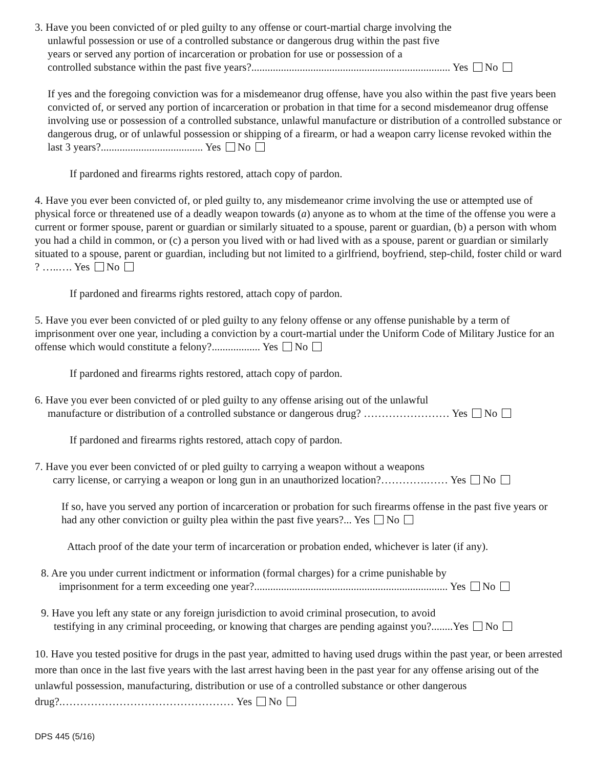3. Have you been convicted of or pled guilty to any offense or court-martial charge involving the
unlawful possession or use of a controlled substance or dangerous drug within the past five
years or served any portion of incarceration or probation for use or possession of a
controlled substance within the past five years?.......................................................................... Yes No
If yes and the foregoing conviction was for a misdemeanor drug offense, have you also within the past five years been convicted of, or served any portion of incarceration or probation in that time for a second misdemeanor drug offense involving use or possession of a controlled substance, unlawful manufacture or distribution of a controlled substance or dangerous drug, or of unlawful possession or shipping of a firearm, or had a weapon carry license revoked within the last 3 years?...................................... Yes No
If pardoned and firearms rights restored, attach copy of pardon.
4. Have you ever been convicted of, or pled guilty to, any misdemeanor crime involving the use or attempted use of physical force or threatened use of a deadly weapon towards (a) anyone as to whom at the time of the offense you were a current or former spouse, parent or guardian or similarly situated to a spouse, parent or guardian, (b) a person with whom you had a child in common, or (c) a person you lived with or had lived with as a spouse, parent or guardian or similarly situated to a spouse, parent or guardian, including but not limited to a girlfriend, boyfriend, step-child, foster child or ward ? …..…. Yes No
If pardoned and firearms rights restored, attach copy of pardon.
5. Have you ever been convicted of or pled guilty to any felony offense or any offense punishable by a term of imprisonment over one year, including a conviction by a court-martial under the Uniform Code of Military Justice for an offense which would constitute a felony?.................. Yes No
If pardoned and firearms rights restored, attach copy of pardon.
6. Have you ever been convicted of or pled guilty to any offense arising out of the unlawful
manufacture or distribution of a controlled substance or dangerous drug? …………………… Yes No
If pardoned and firearms rights restored, attach copy of pardon.
7. Have you ever been convicted of or pled guilty to carrying a weapon without a weapons
carry license, or carrying a weapon or long gun in an unauthorized location?………….…… Yes No
If so, have you served any portion of incarceration or probation for such firearms offense in the past five years or had any other conviction or guilty plea within the past five years?... Yes No
Attach proof of the date your term of incarceration or probation ended, whichever is later (if any).
8. Are you under current indictment or information (formal charges) for a crime punishable by
imprisonment for a term exceeding one year?........................................................................ Yes No
9. Have you left any state or any foreign jurisdiction to avoid criminal prosecution, to avoid
testifying in any criminal proceeding, or knowing that charges are pending against you?........Yes No
10. Have you tested positive for drugs in the past year, admitted to having used drugs within the past year, or been arrested more than once in the last five years with the last arrest having been in the past year for any offense arising out of the unlawful possession, manufacturing, distribution or use of a controlled substance or other dangerous drug?.………………………………………… Yes No
DPS 445 (5/16)